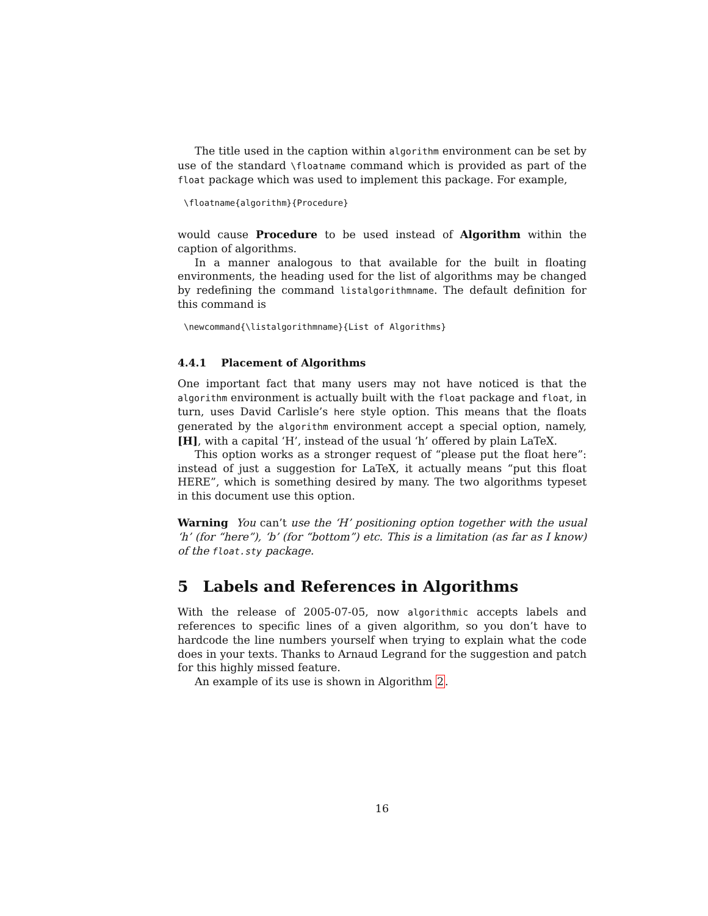The title used in the caption within algorithm environment can be set by use of the standard \floatname command which is provided as part of the float package which was used to implement this package. For example,
\floatname{algorithm}{Procedure}
would cause Procedure to be used instead of Algorithm within the caption of algorithms.
In a manner analogous to that available for the built in floating environments, the heading used for the list of algorithms may be changed by redefining the command listalgorithmname. The default definition for this command is
\newcommand{\listalgorithmname}{List of Algorithms}
4.4.1 Placement of Algorithms
One important fact that many users may not have noticed is that the algorithm environment is actually built with the float package and float, in turn, uses David Carlisle’s here style option. This means that the floats generated by the algorithm environment accept a special option, namely, [H], with a capital ‘H’, instead of the usual ‘h’ offered by plain LaTeX.
This option works as a stronger request of “please put the float here”: instead of just a suggestion for LaTeX, it actually means “put this float HERE”, which is something desired by many. The two algorithms typeset in this document use this option.
Warning You can’t use the ‘H’ positioning option together with the usual ‘h’ (for “here”), ‘b’ (for “bottom”) etc. This is a limitation (as far as I know) of the float.sty package.
5 Labels and References in Algorithms
With the release of 2005-07-05, now algorithmic accepts labels and references to specific lines of a given algorithm, so you don’t have to hardcode the line numbers yourself when trying to explain what the code does in your texts. Thanks to Arnaud Legrand for the suggestion and patch for this highly missed feature.
An example of its use is shown in Algorithm 2.
16